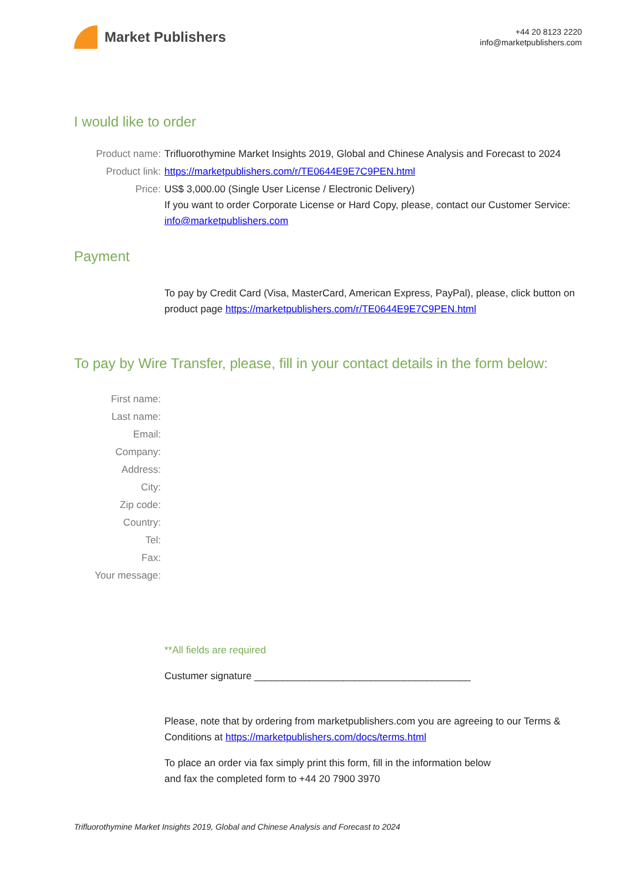Market Publishers
+44 20 8123 2220
info@marketpublishers.com
I would like to order
Product name: Trifluorothymine Market Insights 2019, Global and Chinese Analysis and Forecast to 2024
Product link: https://marketpublishers.com/r/TE0644E9E7C9PEN.html
Price: US$ 3,000.00 (Single User License / Electronic Delivery)
If you want to order Corporate License or Hard Copy, please, contact our Customer Service:
info@marketpublishers.com
Payment
To pay by Credit Card (Visa, MasterCard, American Express, PayPal), please, click button on product page https://marketpublishers.com/r/TE0644E9E7C9PEN.html
To pay by Wire Transfer, please, fill in your contact details in the form below:
First name:
Last name:
Email:
Company:
Address:
City:
Zip code:
Country:
Tel:
Fax:
Your message:
**All fields are required
Custumer signature _______________________________________
Please, note that by ordering from marketpublishers.com you are agreeing to our Terms & Conditions at https://marketpublishers.com/docs/terms.html
To place an order via fax simply print this form, fill in the information below
and fax the completed form to +44 20 7900 3970
Trifluorothymine Market Insights 2019, Global and Chinese Analysis and Forecast to 2024